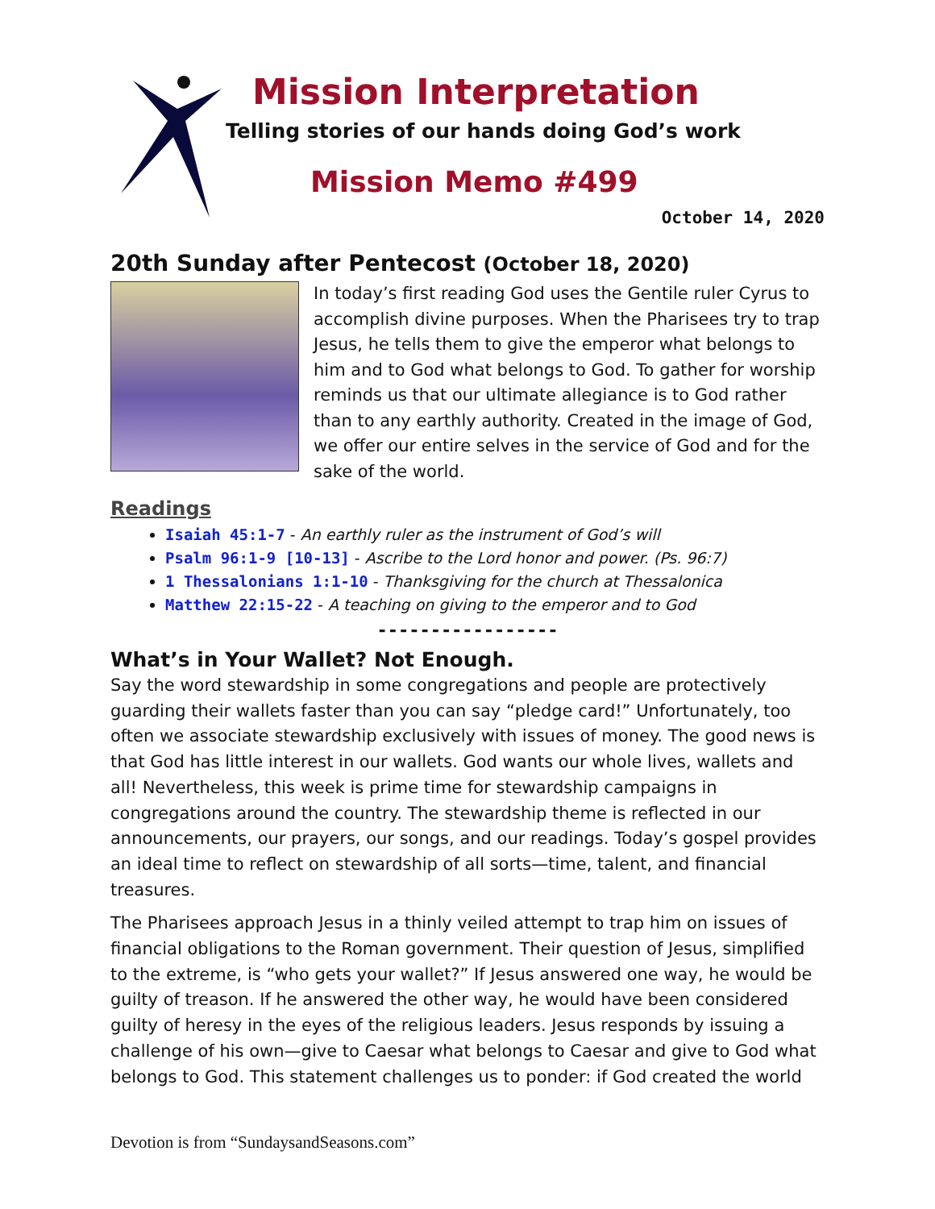Mission Interpretation
Telling stories of our hands doing God’s work
Mission Memo #499
October 14, 2020
20th Sunday after Pentecost (October 18, 2020)
In today’s first reading God uses the Gentile ruler Cyrus to accomplish divine purposes. When the Pharisees try to trap Jesus, he tells them to give the emperor what belongs to him and to God what belongs to God. To gather for worship reminds us that our ultimate allegiance is to God rather than to any earthly authority. Created in the image of God, we offer our entire selves in the service of God and for the sake of the world.
Readings
Isaiah 45:1-7 - An earthly ruler as the instrument of God’s will
Psalm 96:1-9 [10-13] - Ascribe to the Lord honor and power. (Ps. 96:7)
1 Thessalonians 1:1-10 - Thanksgiving for the church at Thessalonica
Matthew 22:15-22 - A teaching on giving to the emperor and to God
-----------------
What’s in Your Wallet? Not Enough.
Say the word stewardship in some congregations and people are protectively guarding their wallets faster than you can say “pledge card!” Unfortunately, too often we associate stewardship exclusively with issues of money. The good news is that God has little interest in our wallets. God wants our whole lives, wallets and all! Nevertheless, this week is prime time for stewardship campaigns in congregations around the country. The stewardship theme is reflected in our announcements, our prayers, our songs, and our readings. Today’s gospel provides an ideal time to reflect on stewardship of all sorts—time, talent, and financial treasures.
The Pharisees approach Jesus in a thinly veiled attempt to trap him on issues of financial obligations to the Roman government. Their question of Jesus, simplified to the extreme, is “who gets your wallet?” If Jesus answered one way, he would be guilty of treason. If he answered the other way, he would have been considered guilty of heresy in the eyes of the religious leaders. Jesus responds by issuing a challenge of his own—give to Caesar what belongs to Caesar and give to God what belongs to God. This statement challenges us to ponder: if God created the world
Devotion is from “SundaysandSeasons.com”